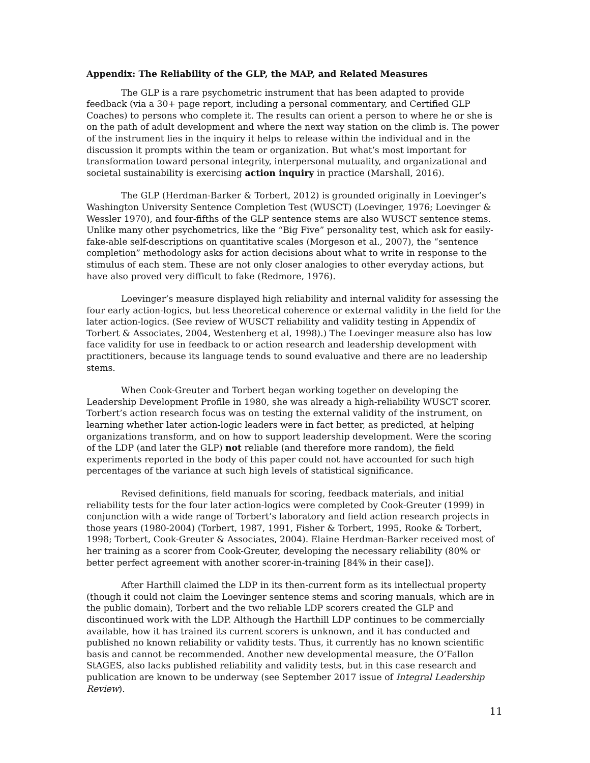Appendix: The Reliability of the GLP, the MAP, and Related Measures
The GLP is a rare psychometric instrument that has been adapted to provide feedback (via a 30+ page report, including a personal commentary, and Certified GLP Coaches) to persons who complete it. The results can orient a person to where he or she is on the path of adult development and where the next way station on the climb is. The power of the instrument lies in the inquiry it helps to release within the individual and in the discussion it prompts within the team or organization. But what’s most important for transformation toward personal integrity, interpersonal mutuality, and organizational and societal sustainability is exercising action inquiry in practice (Marshall, 2016).
The GLP (Herdman-Barker & Torbert, 2012) is grounded originally in Loevinger’s Washington University Sentence Completion Test (WUSCT) (Loevinger, 1976; Loevinger & Wessler 1970), and four-fifths of the GLP sentence stems are also WUSCT sentence stems. Unlike many other psychometrics, like the “Big Five” personality test, which ask for easily-fake-able self-descriptions on quantitative scales (Morgeson et al., 2007), the “sentence completion” methodology asks for action decisions about what to write in response to the stimulus of each stem. These are not only closer analogies to other everyday actions, but have also proved very difficult to fake (Redmore, 1976).
Loevinger’s measure displayed high reliability and internal validity for assessing the four early action-logics, but less theoretical coherence or external validity in the field for the later action-logics. (See review of WUSCT reliability and validity testing in Appendix of Torbert & Associates, 2004, Westenberg et al, 1998).) The Loevinger measure also has low face validity for use in feedback to or action research and leadership development with practitioners, because its language tends to sound evaluative and there are no leadership stems.
When Cook-Greuter and Torbert began working together on developing the Leadership Development Profile in 1980, she was already a high-reliability WUSCT scorer. Torbert’s action research focus was on testing the external validity of the instrument, on learning whether later action-logic leaders were in fact better, as predicted, at helping organizations transform, and on how to support leadership development. Were the scoring of the LDP (and later the GLP) not reliable (and therefore more random), the field experiments reported in the body of this paper could not have accounted for such high percentages of the variance at such high levels of statistical significance.
Revised definitions, field manuals for scoring, feedback materials, and initial reliability tests for the four later action-logics were completed by Cook-Greuter (1999) in conjunction with a wide range of Torbert’s laboratory and field action research projects in those years (1980-2004) (Torbert, 1987, 1991, Fisher & Torbert, 1995, Rooke & Torbert, 1998; Torbert, Cook-Greuter & Associates, 2004). Elaine Herdman-Barker received most of her training as a scorer from Cook-Greuter, developing the necessary reliability (80% or better perfect agreement with another scorer-in-training [84% in their case]).
After Harthill claimed the LDP in its then-current form as its intellectual property (though it could not claim the Loevinger sentence stems and scoring manuals, which are in the public domain), Torbert and the two reliable LDP scorers created the GLP and discontinued work with the LDP. Although the Harthill LDP continues to be commercially available, how it has trained its current scorers is unknown, and it has conducted and published no known reliability or validity tests. Thus, it currently has no known scientific basis and cannot be recommended. Another new developmental measure, the O’Fallon StAGES, also lacks published reliability and validity tests, but in this case research and publication are known to be underway (see September 2017 issue of Integral Leadership Review).
11